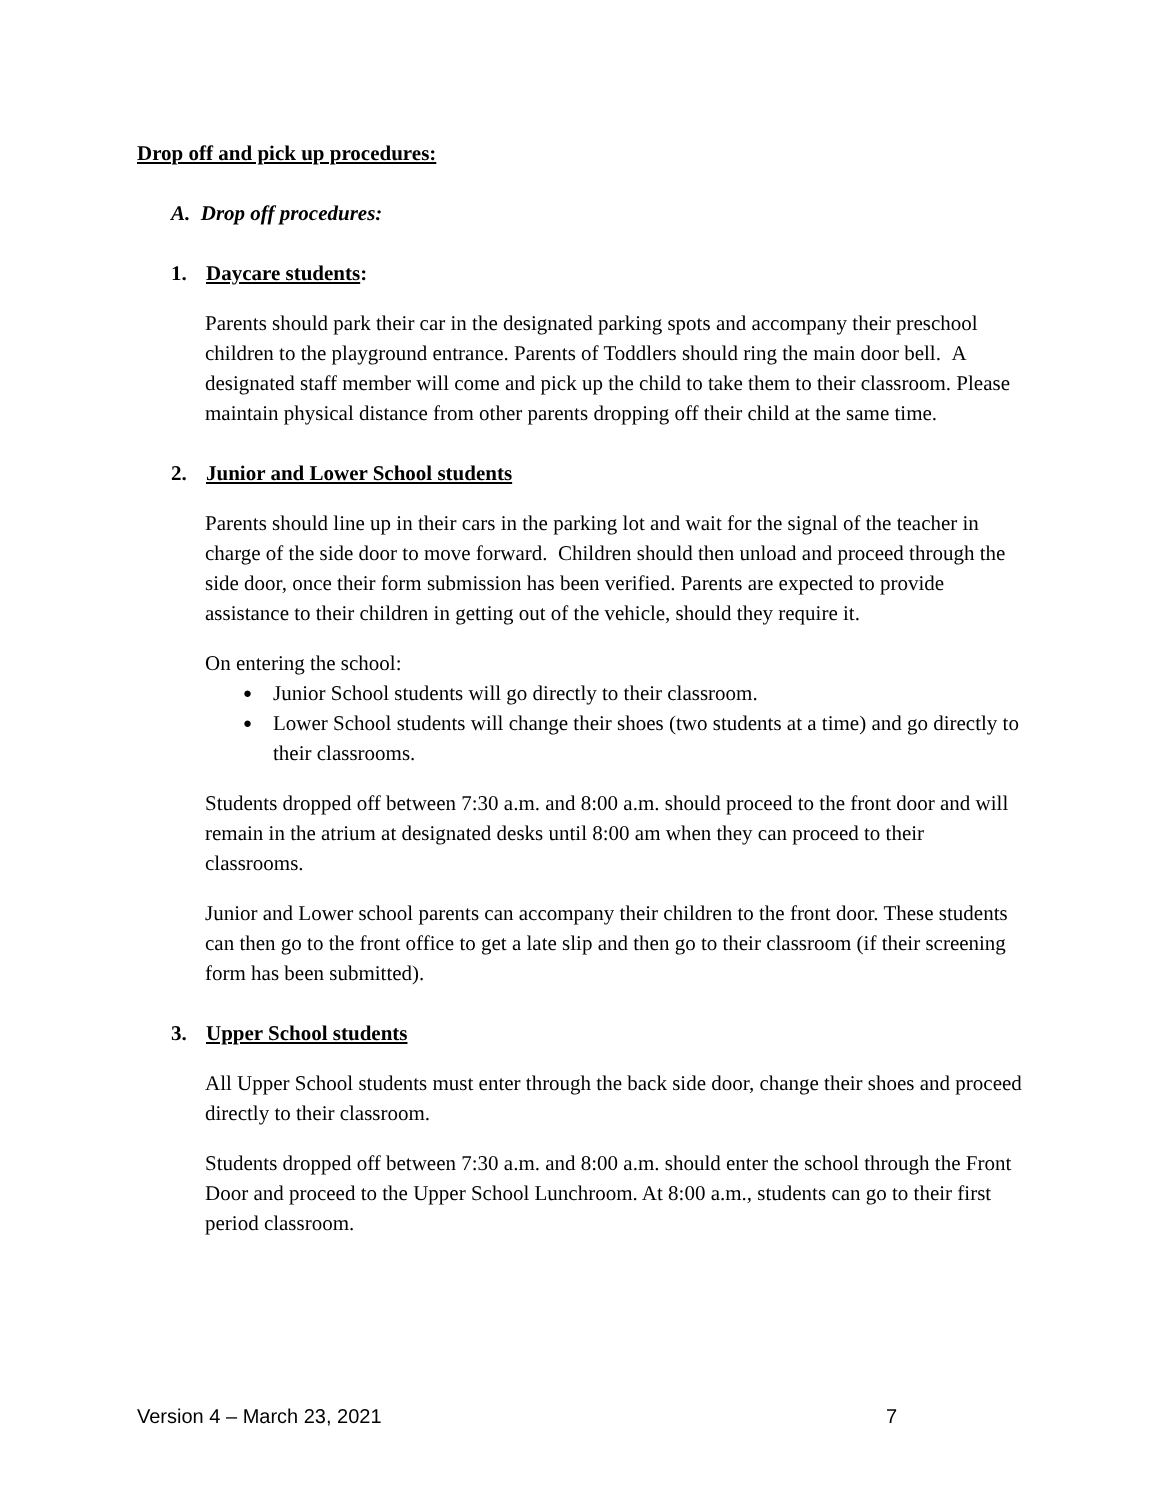Drop off and pick up procedures:
A. Drop off procedures:
1. Daycare students:
Parents should park their car in the designated parking spots and accompany their preschool children to the playground entrance. Parents of Toddlers should ring the main door bell. A designated staff member will come and pick up the child to take them to their classroom. Please maintain physical distance from other parents dropping off their child at the same time.
2. Junior and Lower School students
Parents should line up in their cars in the parking lot and wait for the signal of the teacher in charge of the side door to move forward. Children should then unload and proceed through the side door, once their form submission has been verified. Parents are expected to provide assistance to their children in getting out of the vehicle, should they require it.
On entering the school:
● Junior School students will go directly to their classroom.
● Lower School students will change their shoes (two students at a time) and go directly to their classrooms.
Students dropped off between 7:30 a.m. and 8:00 a.m. should proceed to the front door and will remain in the atrium at designated desks until 8:00 am when they can proceed to their classrooms.
Junior and Lower school parents can accompany their children to the front door. These students can then go to the front office to get a late slip and then go to their classroom (if their screening form has been submitted).
3. Upper School students
All Upper School students must enter through the back side door, change their shoes and proceed directly to their classroom.
Students dropped off between 7:30 a.m. and 8:00 a.m. should enter the school through the Front Door and proceed to the Upper School Lunchroom. At 8:00 a.m., students can go to their first period classroom.
Version 4 – March 23, 2021 7